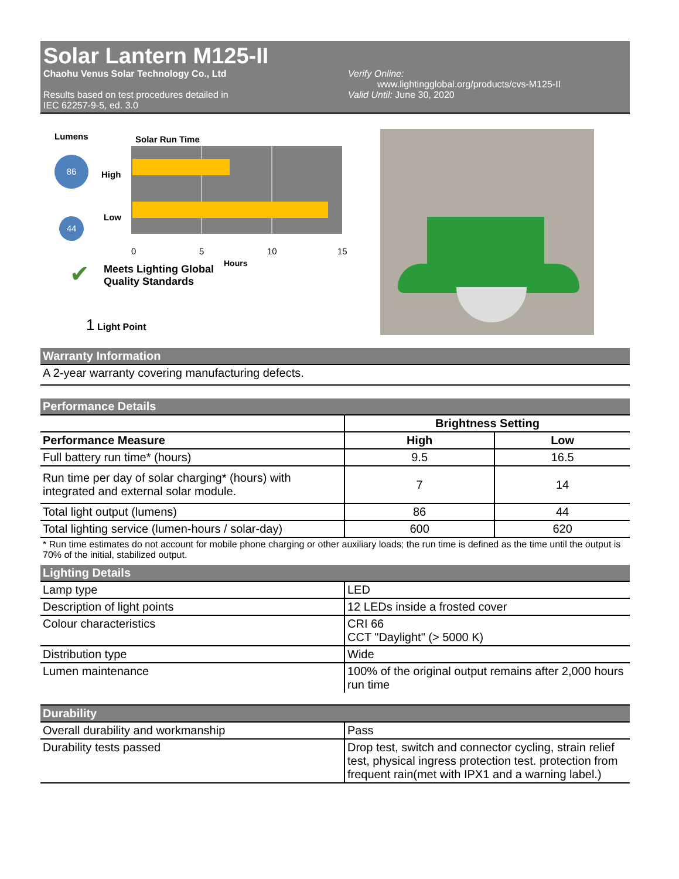Solar Lantern M125-II
Chaohu Venus Solar Technology Co., Ltd
Results based on test procedures detailed in
IEC 62257-9-5, ed. 3.0
Verify Online:
www.lightingglobal.org/products/cvs-M125-II
Valid Until: June 30, 2020
Lumens Solar Run Time
86
44
High
Low
0
5
10
15
Hours
✔
Meets Lighting Global
Quality Standards
1 Light Point
Warranty Information
A 2-year warranty covering manufacturing defects.
Performance Details
| | Brightness Setting | |
| --- | --- | --- |
| Performance Measure | High | Low |
| Full battery run time* (hours) | 9.5 | 16.5 |
| Run time per day of solar charging* (hours) with integrated and external solar module. | 7 | 14 |
| Total light output (lumens) | 86 | 44 |
| Total lighting service (lumen-hours / solar-day) | 600 | 620 |
* Run time estimates do not account for mobile phone charging or other auxiliary loads; the run time is defined as the time until the output is 70% of the initial, stabilized output.
Lighting Details
| Lamp type | LED |
| Description of light points | 12 LEDs inside a frosted cover |
| Colour characteristics | CRI 66 CCT "Daylight" (> 5000 K) |
| Distribution type | Wide |
| Lumen maintenance | 100% of the original output remains after 2,000 hours run time |
Durability
| Overall durability and workmanship | Pass |
| Durability tests passed | Drop test, switch and connector cycling, strain relief test, physical ingress protection test. protection from frequent rain(met with IPX1 and a warning label.) |